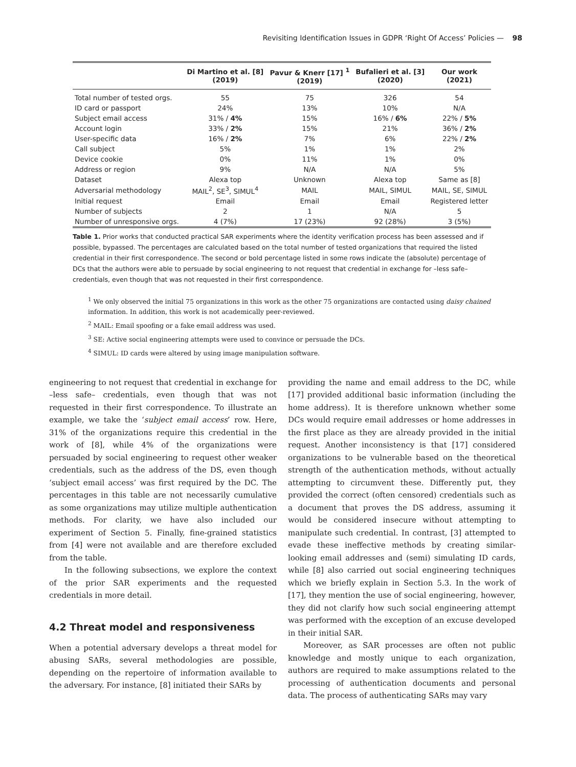Revisiting Identification Issues in GDPR ‘Right Of Access’ Policies — 98
| | Di Martino et al. [8] (2019) | Pavur & Knerr [17] <sup>1</sup> (2019) | Bufalieri et al. [3] (2020) | Our work (2021) |
| --- | --- | --- | --- | --- |
| Total number of tested orgs. | 55 | 75 | 326 | 54 |
| ID card or passport | 24% | 13% | 10% | N/A |
| Subject email access | 31% / 4% | 15% | 16% / 6% | 22% / 5% |
| Account login | 33% / 2% | 15% | 21% | 36% / 2% |
| User-specific data | 16% / 2% | 7% | 6% | 22% / 2% |
| Call subject | 5% | 1% | 1% | 2% |
| Device cookie | 0% | 11% | 1% | 0% |
| Address or region | 9% | N/A | N/A | 5% |
| Dataset | Alexa top | Unknown | Alexa top | Same as [8] |
| Adversarial methodology | MAIL<sup>2</sup>, SE<sup>3</sup>, SIMUL<sup>4</sup> | MAIL | MAIL, SIMUL | MAIL, SE, SIMUL |
| Initial request | Email | Email | Email | Registered letter |
| Number of subjects | 2 | 1 | N/A | 5 |
| Number of unresponsive orgs. | 4 (7%) | 17 (23%) | 92 (28%) | 3 (5%) |
Table 1. Prior works that conducted practical SAR experiments where the identity verification process has been assessed and if possible, bypassed. The percentages are calculated based on the total number of tested organizations that required the listed credential in their first correspondence. The second or bold percentage listed in some rows indicate the (absolute) percentage of DCs that the authors were able to persuade by social engineering to not request that credential in exchange for –less safe– credentials, even though that was not requested in their first correspondence.
<sup>1</sup> We only observed the initial 75 organizations in this work as the other 75 organizations are contacted using daisy chained information. In addition, this work is not academically peer-reviewed.
<sup>2</sup> MAIL: Email spoofing or a fake email address was used.
<sup>3</sup> SE: Active social engineering attempts were used to convince or persuade the DCs.
<sup>4</sup> SIMUL: ID cards were altered by using image manipulation software.
engineering to not request that credential in exchange for –less safe– credentials, even though that was not requested in their first correspondence. To illustrate an example, we take the ‘subject email access’ row. Here, 31% of the organizations require this credential in the work of [8], while 4% of the organizations were persuaded by social engineering to request other weaker credentials, such as the address of the DS, even though ‘subject email access’ was first required by the DC. The percentages in this table are not necessarily cumulative as some organizations may utilize multiple authentication methods. For clarity, we have also included our experiment of Section 5. Finally, fine-grained statistics from [4] were not available and are therefore excluded from the table.
In the following subsections, we explore the context of the prior SAR experiments and the requested credentials in more detail.
4.2 Threat model and responsiveness
When a potential adversary develops a threat model for abusing SARs, several methodologies are possible, depending on the repertoire of information available to the adversary. For instance, [8] initiated their SARs by
providing the name and email address to the DC, while [17] provided additional basic information (including the home address). It is therefore unknown whether some DCs would require email addresses or home addresses in the first place as they are already provided in the initial request. Another inconsistency is that [17] considered organizations to be vulnerable based on the theoretical strength of the authentication methods, without actually attempting to circumvent these. Differently put, they provided the correct (often censored) credentials such as a document that proves the DS address, assuming it would be considered insecure without attempting to manipulate such credential. In contrast, [3] attempted to evade these ineffective methods by creating similar-looking email addresses and (semi) simulating ID cards, while [8] also carried out social engineering techniques which we briefly explain in Section 5.3. In the work of [17], they mention the use of social engineering, however, they did not clarify how such social engineering attempt was performed with the exception of an excuse developed in their initial SAR.
Moreover, as SAR processes are often not public knowledge and mostly unique to each organization, authors are required to make assumptions related to the processing of authentication documents and personal data. The process of authenticating SARs may vary